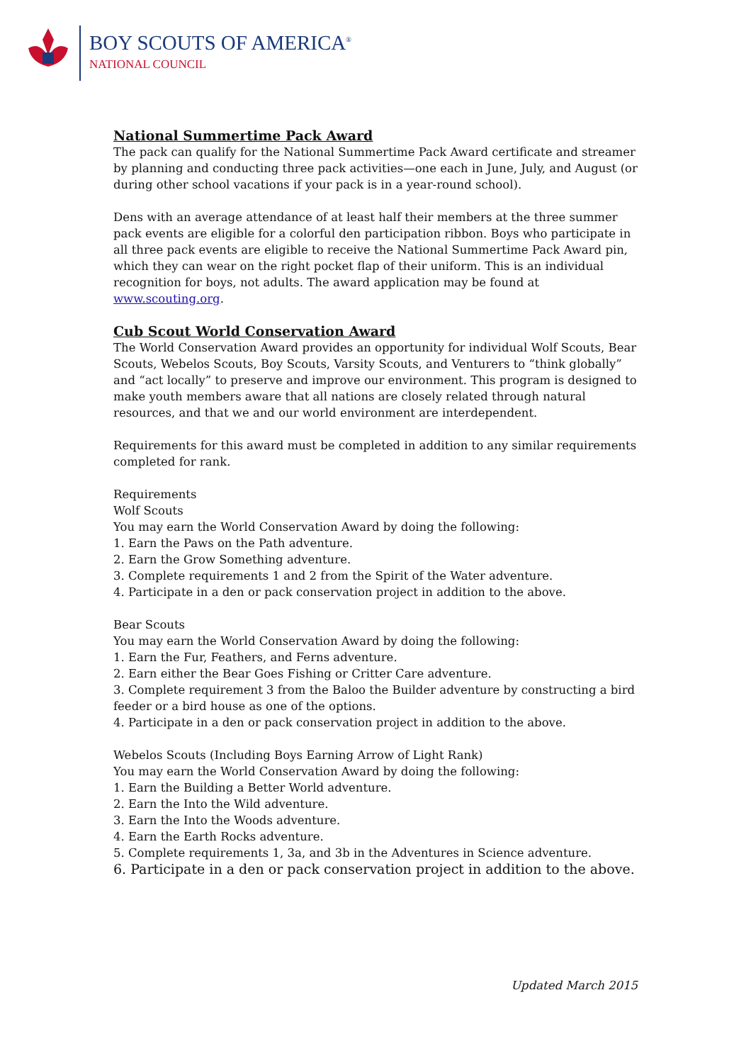BOY SCOUTS OF AMERICA<sup>®</sup>
NATIONAL COUNCIL
National Summertime Pack Award
The pack can qualify for the National Summertime Pack Award certificate and streamer by planning and conducting three pack activities—one each in June, July, and August (or during other school vacations if your pack is in a year-round school).
Dens with an average attendance of at least half their members at the three summer pack events are eligible for a colorful den participation ribbon. Boys who participate in all three pack events are eligible to receive the National Summertime Pack Award pin, which they can wear on the right pocket flap of their uniform. This is an individual recognition for boys, not adults. The award application may be found at www.scouting.org.
Cub Scout World Conservation Award
The World Conservation Award provides an opportunity for individual Wolf Scouts, Bear Scouts, Webelos Scouts, Boy Scouts, Varsity Scouts, and Venturers to “think globally” and “act locally” to preserve and improve our environment. This program is designed to make youth members aware that all nations are closely related through natural resources, and that we and our world environment are interdependent.
Requirements for this award must be completed in addition to any similar requirements completed for rank.
Requirements
Wolf Scouts
You may earn the World Conservation Award by doing the following:
1. Earn the Paws on the Path adventure.
2. Earn the Grow Something adventure.
3. Complete requirements 1 and 2 from the Spirit of the Water adventure.
4. Participate in a den or pack conservation project in addition to the above.
Bear Scouts
You may earn the World Conservation Award by doing the following:
1. Earn the Fur, Feathers, and Ferns adventure.
2. Earn either the Bear Goes Fishing or Critter Care adventure.
3. Complete requirement 3 from the Baloo the Builder adventure by constructing a bird feeder or a bird house as one of the options.
4. Participate in a den or pack conservation project in addition to the above.
Webelos Scouts (Including Boys Earning Arrow of Light Rank)
You may earn the World Conservation Award by doing the following:
1. Earn the Building a Better World adventure.
2. Earn the Into the Wild adventure.
3. Earn the Into the Woods adventure.
4. Earn the Earth Rocks adventure.
5. Complete requirements 1, 3a, and 3b in the Adventures in Science adventure.
6. Participate in a den or pack conservation project in addition to the above.
Updated March 2015